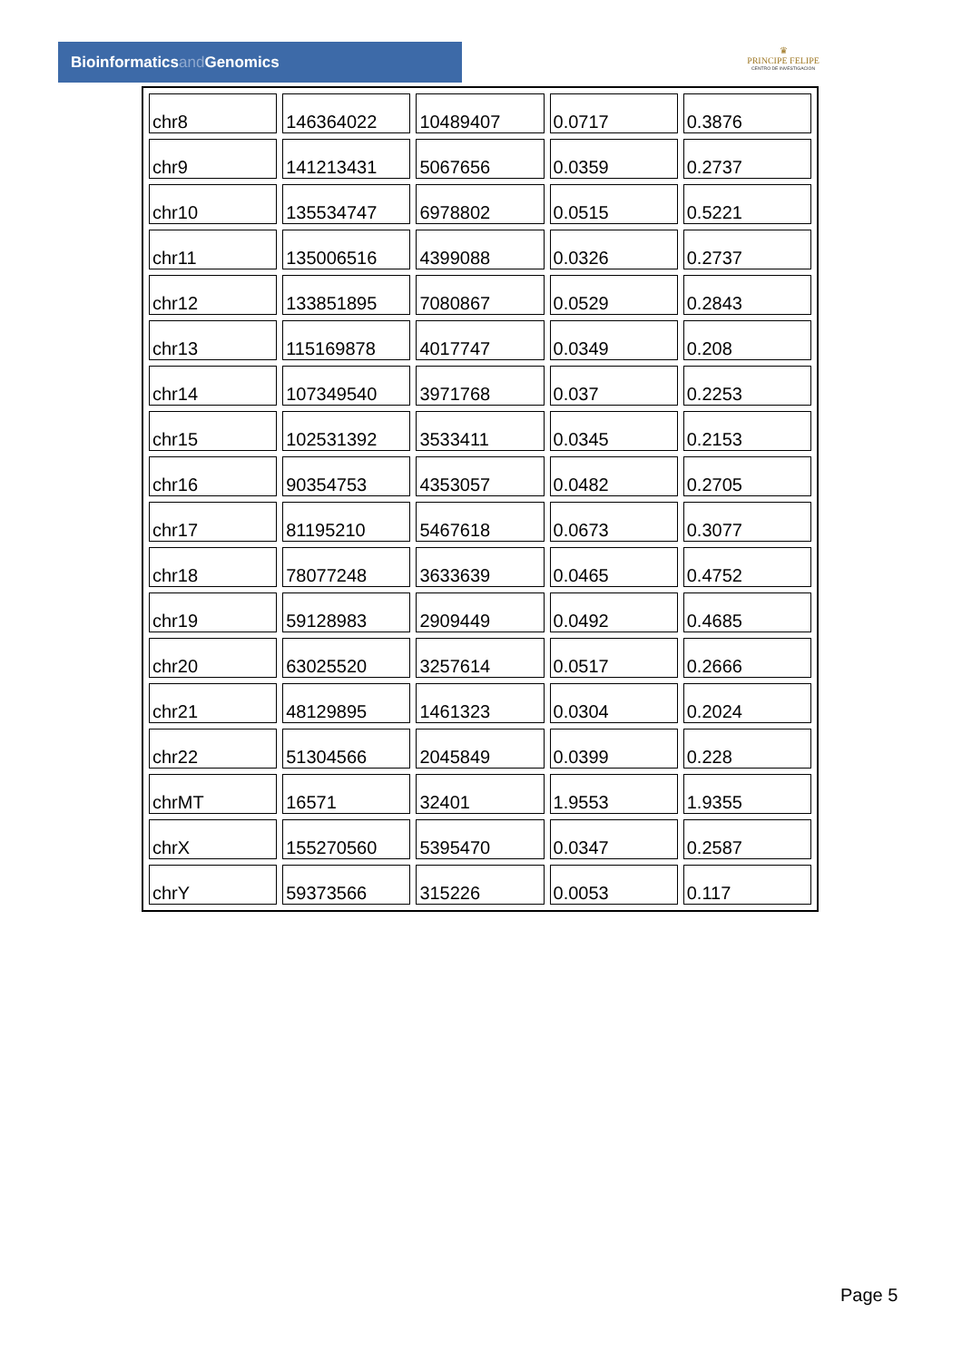Bioinformaticsand Genomics
♛
PRINCIPE FELIPE
CENTRO DE INVESTIGACION
| chr8 | 146364022 | 10489407 | 0.0717 | 0.3876 |
| chr9 | 141213431 | 5067656 | 0.0359 | 0.2737 |
| chr10 | 135534747 | 6978802 | 0.0515 | 0.5221 |
| chr11 | 135006516 | 4399088 | 0.0326 | 0.2737 |
| chr12 | 133851895 | 7080867 | 0.0529 | 0.2843 |
| chr13 | 115169878 | 4017747 | 0.0349 | 0.208 |
| chr14 | 107349540 | 3971768 | 0.037 | 0.2253 |
| chr15 | 102531392 | 3533411 | 0.0345 | 0.2153 |
| chr16 | 90354753 | 4353057 | 0.0482 | 0.2705 |
| chr17 | 81195210 | 5467618 | 0.0673 | 0.3077 |
| chr18 | 78077248 | 3633639 | 0.0465 | 0.4752 |
| chr19 | 59128983 | 2909449 | 0.0492 | 0.4685 |
| chr20 | 63025520 | 3257614 | 0.0517 | 0.2666 |
| chr21 | 48129895 | 1461323 | 0.0304 | 0.2024 |
| chr22 | 51304566 | 2045849 | 0.0399 | 0.228 |
| chrMT | 16571 | 32401 | 1.9553 | 1.9355 |
| chrX | 155270560 | 5395470 | 0.0347 | 0.2587 |
| chrY | 59373566 | 315226 | 0.0053 | 0.117 |
Page 5